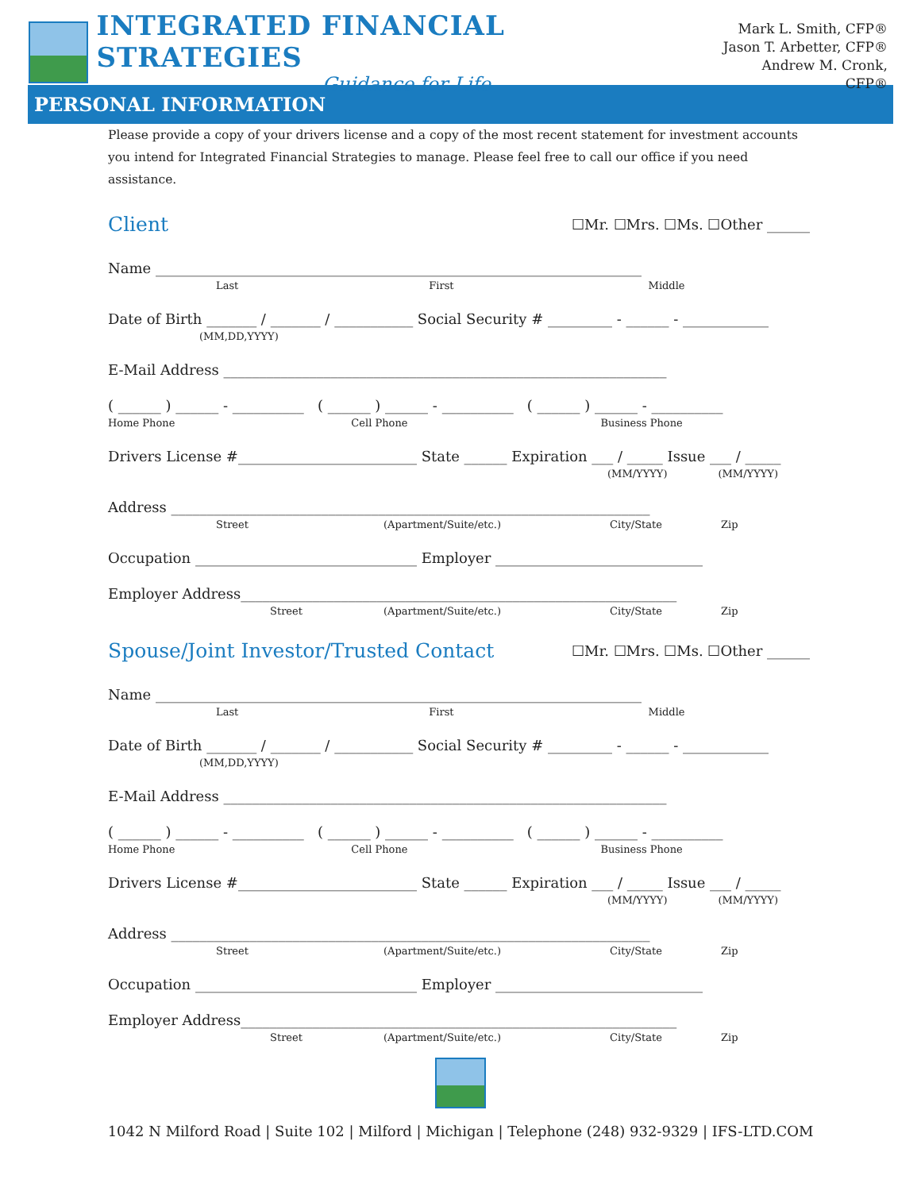INTEGRATED FINANCIAL STRATEGIES
Guidance for Life
Mark L. Smith, CFP®
Jason T. Arbetter, CFP®
Andrew M. Cronk, CFP®
PERSONAL INFORMATION
Please provide a copy of your drivers license and a copy of the most recent statement for investment accounts you intend for Integrated Financial Strategies to manage. Please feel free to call our office if you need assistance.
Client
☐Mr. ☐Mrs. ☐Ms. ☐Other ______
Name ____________________________________________________________________
Last First Middle
Date of Birth _______ / _______ / ___________ Social Security # _________ - ______ - ____________
(MM,DD,YYYY)
E-Mail Address ______________________________________________________________
( ______ ) ______ - __________ ( ______ ) ______ - __________ ( ______ ) ______ - __________
Home Phone Cell Phone Business Phone
Drivers License #_________________________ State ______ Expiration ___ / _____ Issue ___ / _____
(MM/YYYY) (MM/YYYY)
Address ___________________________________________________________________
Street (Apartment/Suite/etc.) City/State Zip
Occupation _______________________________ Employer _____________________________
Employer Address_____________________________________________________________
Street (Apartment/Suite/etc.) City/State Zip
Spouse/Joint Investor/Trusted Contact
☐Mr. ☐Mrs. ☐Ms. ☐Other ______
Name ____________________________________________________________________
Last First Middle
Date of Birth _______ / _______ / ___________ Social Security # _________ - ______ - ____________
(MM,DD,YYYY)
E-Mail Address ______________________________________________________________
( ______ ) ______ - __________ ( ______ ) ______ - __________ ( ______ ) ______ - __________
Home Phone Cell Phone Business Phone
Drivers License #_________________________ State ______ Expiration ___ / _____ Issue ___ / _____
(MM/YYYY) (MM/YYYY)
Address ___________________________________________________________________
Street (Apartment/Suite/etc.) City/State Zip
Occupation _______________________________ Employer _____________________________
Employer Address_____________________________________________________________
Street (Apartment/Suite/etc.) City/State Zip
1042 N Milford Road | Suite 102 | Milford | Michigan | Telephone (248) 932-9329 | IFS-LTD.COM